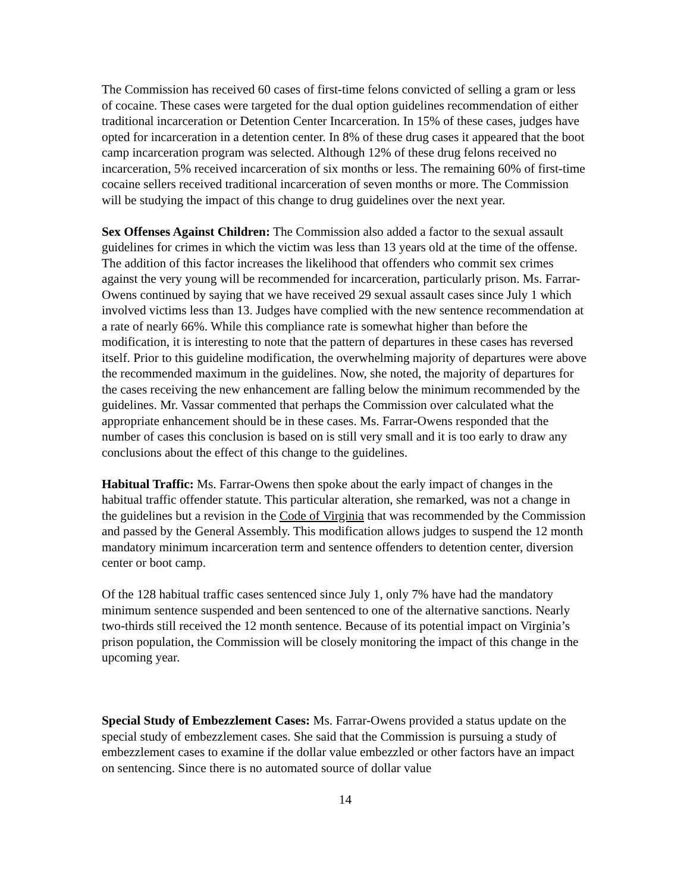The Commission has received 60 cases of first-time felons convicted of selling a gram or less of cocaine. These cases were targeted for the dual option guidelines recommendation of either traditional incarceration or Detention Center Incarceration. In 15% of these cases, judges have opted for incarceration in a detention center. In 8% of these drug cases it appeared that the boot camp incarceration program was selected. Although 12% of these drug felons received no incarceration, 5% received incarceration of six months or less. The remaining 60% of first-time cocaine sellers received traditional incarceration of seven months or more. The Commission will be studying the impact of this change to drug guidelines over the next year.
Sex Offenses Against Children: The Commission also added a factor to the sexual assault guidelines for crimes in which the victim was less than 13 years old at the time of the offense. The addition of this factor increases the likelihood that offenders who commit sex crimes against the very young will be recommended for incarceration, particularly prison. Ms. Farrar-Owens continued by saying that we have received 29 sexual assault cases since July 1 which involved victims less than 13. Judges have complied with the new sentence recommendation at a rate of nearly 66%. While this compliance rate is somewhat higher than before the modification, it is interesting to note that the pattern of departures in these cases has reversed itself. Prior to this guideline modification, the overwhelming majority of departures were above the recommended maximum in the guidelines. Now, she noted, the majority of departures for the cases receiving the new enhancement are falling below the minimum recommended by the guidelines. Mr. Vassar commented that perhaps the Commission over calculated what the appropriate enhancement should be in these cases. Ms. Farrar-Owens responded that the number of cases this conclusion is based on is still very small and it is too early to draw any conclusions about the effect of this change to the guidelines.
Habitual Traffic: Ms. Farrar-Owens then spoke about the early impact of changes in the habitual traffic offender statute. This particular alteration, she remarked, was not a change in the guidelines but a revision in the Code of Virginia that was recommended by the Commission and passed by the General Assembly. This modification allows judges to suspend the 12 month mandatory minimum incarceration term and sentence offenders to detention center, diversion center or boot camp.
Of the 128 habitual traffic cases sentenced since July 1, only 7% have had the mandatory minimum sentence suspended and been sentenced to one of the alternative sanctions. Nearly two-thirds still received the 12 month sentence. Because of its potential impact on Virginia’s prison population, the Commission will be closely monitoring the impact of this change in the upcoming year.
Special Study of Embezzlement Cases: Ms. Farrar-Owens provided a status update on the special study of embezzlement cases. She said that the Commission is pursuing a study of embezzlement cases to examine if the dollar value embezzled or other factors have an impact on sentencing. Since there is no automated source of dollar value
14